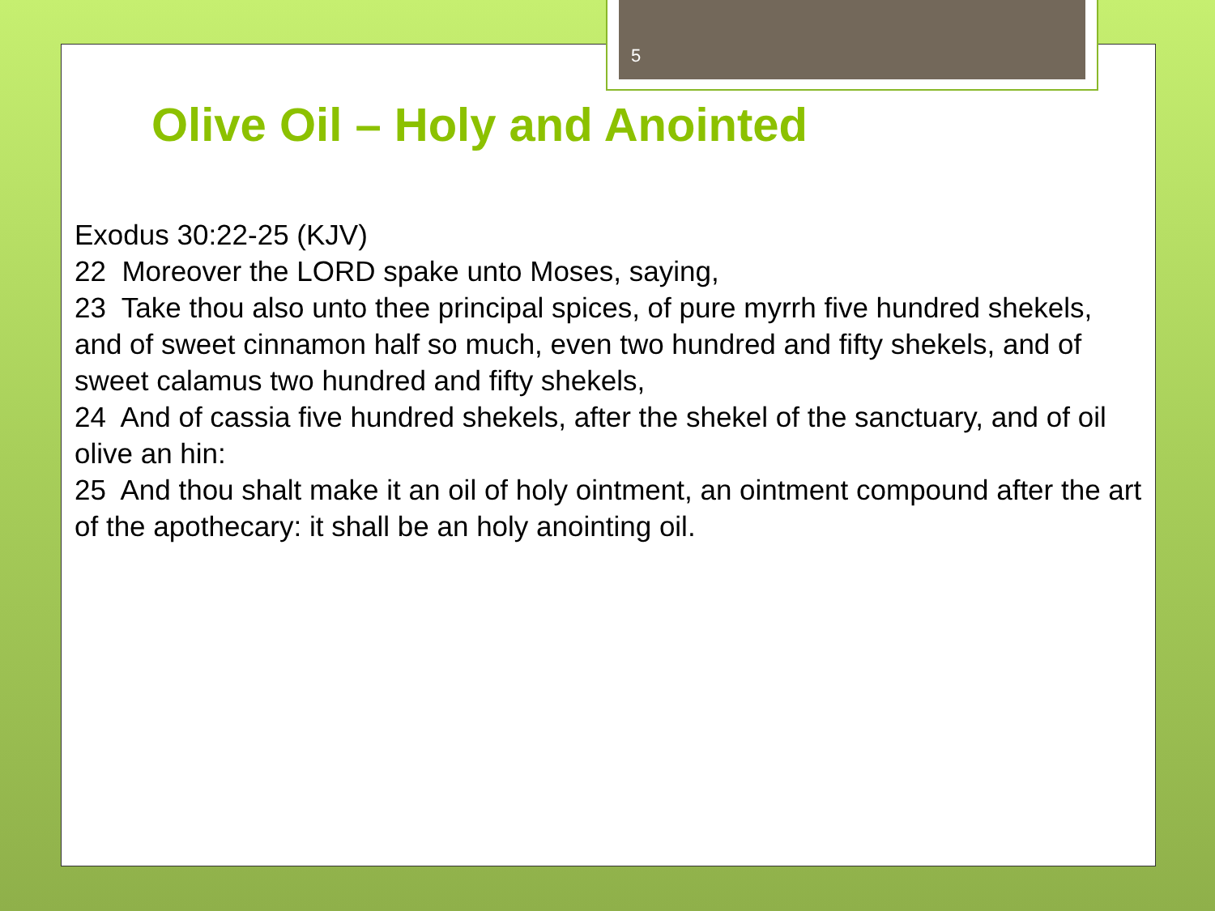5
Olive Oil – Holy and Anointed
Exodus 30:22-25 (KJV)
22 Moreover the LORD spake unto Moses, saying,
23 Take thou also unto thee principal spices, of pure myrrh five hundred shekels, and of sweet cinnamon half so much, even two hundred and fifty shekels, and of sweet calamus two hundred and fifty shekels,
24 And of cassia five hundred shekels, after the shekel of the sanctuary, and of oil olive an hin:
25 And thou shalt make it an oil of holy ointment, an ointment compound after the art of the apothecary: it shall be an holy anointing oil.